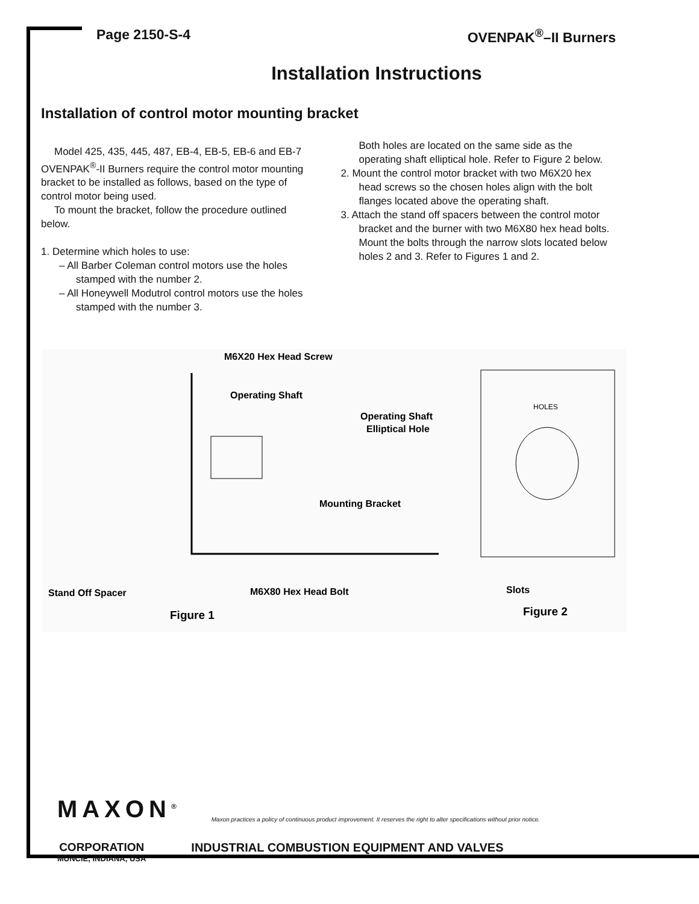Page 2150-S-4 OVENPAK<sup>®</sup>–II Burners
Installation Instructions
Installation of control motor mounting bracket
Model 425, 435, 445, 487, EB-4, EB-5, EB-6 and EB-7 OVENPAK<sup>®</sup>-II Burners require the control motor mounting bracket to be installed as follows, based on the type of control motor being used.
To mount the bracket, follow the procedure outlined below.
1. Determine which holes to use:
– All Barber Coleman control motors use the holes stamped with the number 2.
– All Honeywell Modutrol control motors use the holes stamped with the number 3.
Both holes are located on the same side as the operating shaft elliptical hole. Refer to Figure 2 below.
2. Mount the control motor bracket with two M6X20 hex head screws so the chosen holes align with the bolt flanges located above the operating shaft.
3. Attach the stand off spacers between the control motor bracket and the burner with two M6X80 hex head bolts. Mount the bolts through the narrow slots located below holes 2 and 3. Refer to Figures 1 and 2.
M6X20 Hex Head Screw
Operating Shaft
Operating Shaft
Elliptical Hole
Mounting Bracket
Stand Off Spacer
M6X80 Hex Head Bolt
Slots
HOLES
Figure 1
Figure 2
MAXON<sup>®</sup>
Maxon practices a policy of continuous product improvement. It reserves the right to alter specifications without prior notice.
CORPORATION
MUNCIE, INDIANA, USA
INDUSTRIAL COMBUSTION EQUIPMENT AND VALVES